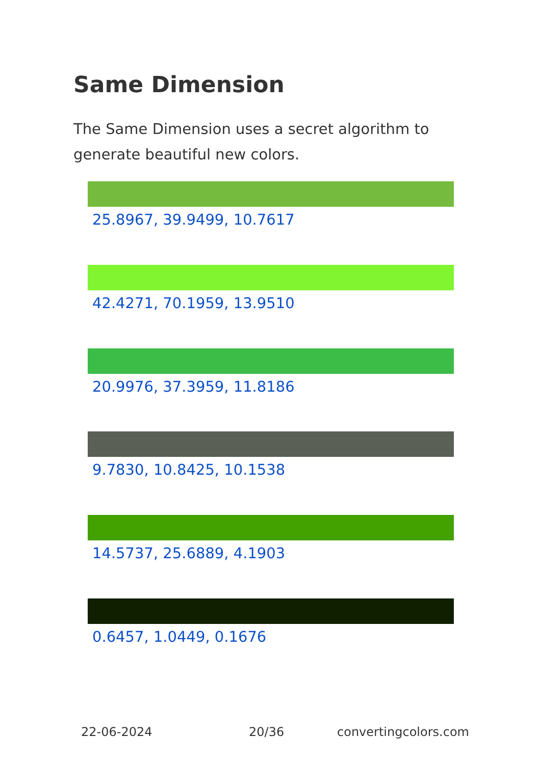Same Dimension
The Same Dimension uses a secret algorithm to generate beautiful new colors.
25.8967, 39.9499, 10.7617
42.4271, 70.1959, 13.9510
20.9976, 37.3959, 11.8186
9.7830, 10.8425, 10.1538
14.5737, 25.6889, 4.1903
0.6457, 1.0449, 0.1676
22-06-2024 20/36 convertingcolors.com